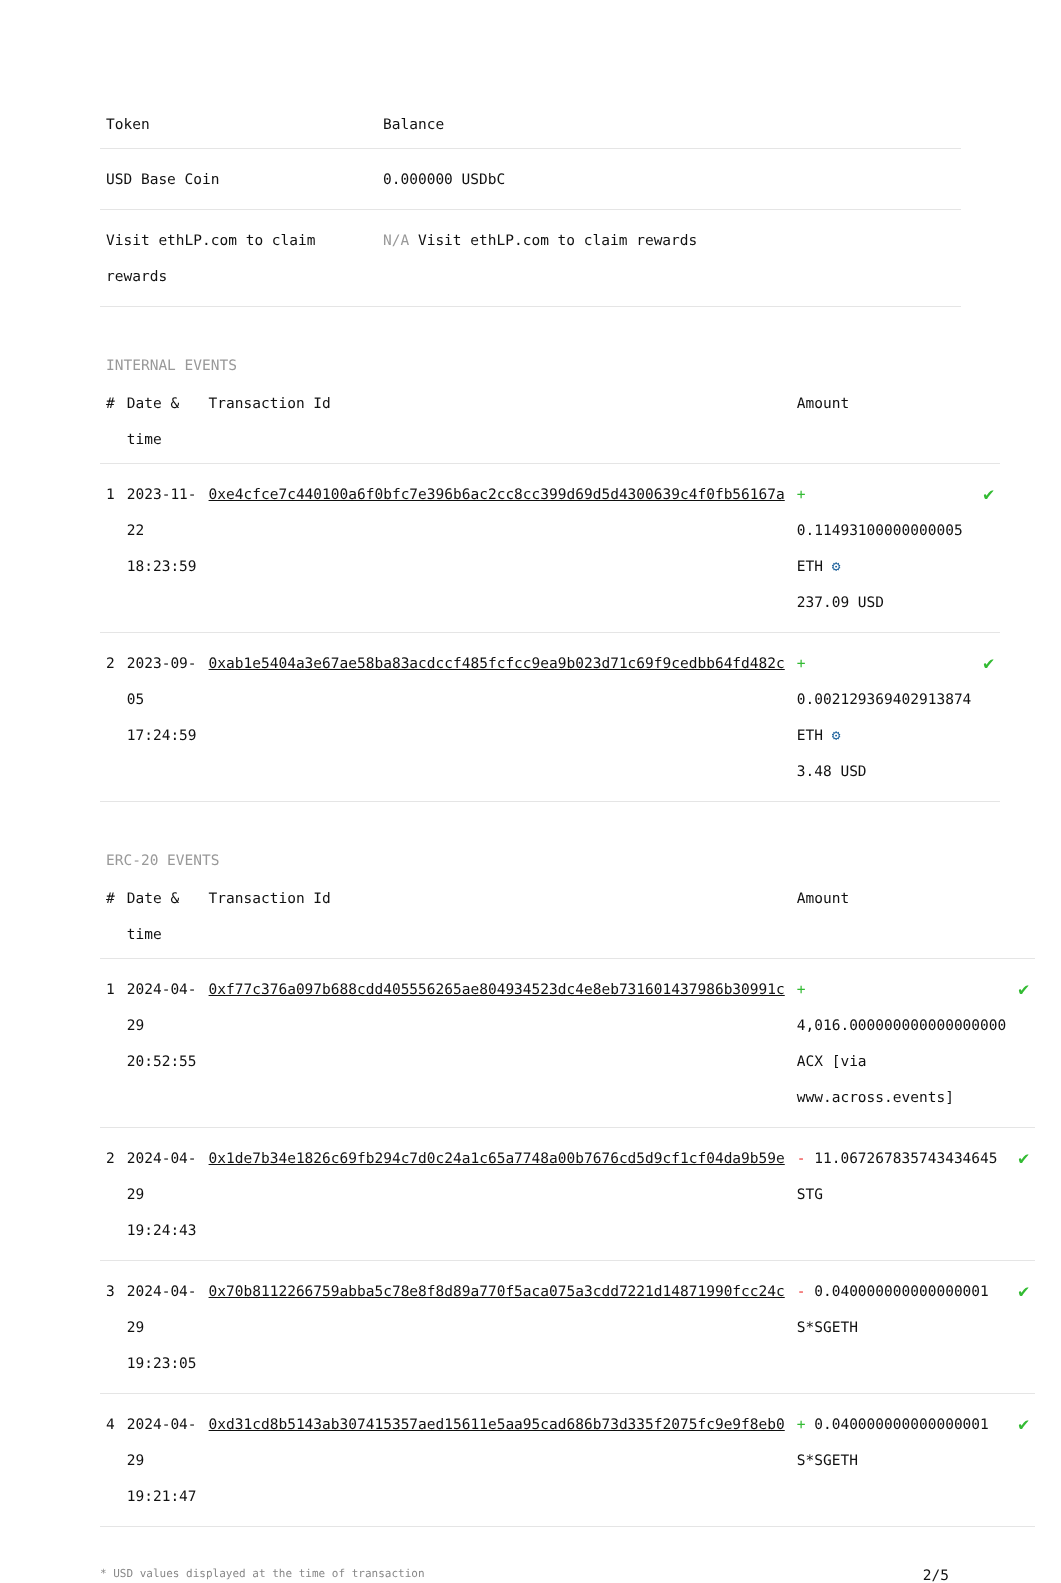| Token | Balance |
| --- | --- |
| USD Base Coin | 0.000000 USDbC |
| Visit ethLP.com to claim rewards | N/A Visit ethLP.com to claim rewards |
INTERNAL EVENTS
| # | Date & time | Transaction Id | Amount | |
| --- | --- | --- | --- | --- |
| 1 | 2023-11-22 18:23:59 | 0xe4cfce7c440100a6f0bfc7e396b6ac2cc8cc399d69d5d4300639c4f0fb56167a | + 0.11493100000000005 ETH ⚙ 237.09 USD | ✔ |
| 2 | 2023-09-05 17:24:59 | 0xab1e5404a3e67ae58ba83acdccf485fcfcc9ea9b023d71c69f9cedbb64fd482c | + 0.002129369402913874 ETH ⚙ 3.48 USD | ✔ |
ERC-20 EVENTS
| # | Date & time | Transaction Id | Amount | |
| --- | --- | --- | --- | --- |
| 1 | 2024-04-29 20:52:55 | 0xf77c376a097b688cdd405556265ae804934523dc4e8eb731601437986b30991c | + 4,016.000000000000000000 ACX [via www.across.events] | ✔ |
| 2 | 2024-04-29 19:24:43 | 0x1de7b34e1826c69fb294c7d0c24a1c65a7748a00b7676cd5d9cf1cf04da9b59e | - 11.067267835743434645 STG | ✔ |
| 3 | 2024-04-29 19:23:05 | 0x70b8112266759abba5c78e8f8d89a770f5aca075a3cdd7221d14871990fcc24c | - 0.040000000000000001 S*SGETH | ✔ |
| 4 | 2024-04-29 19:21:47 | 0xd31cd8b5143ab307415357aed15611e5aa95cad686b73d335f2075fc9e9f8eb0 | + 0.040000000000000001 S*SGETH | ✔ |
* USD values displayed at the time of transaction 2/5